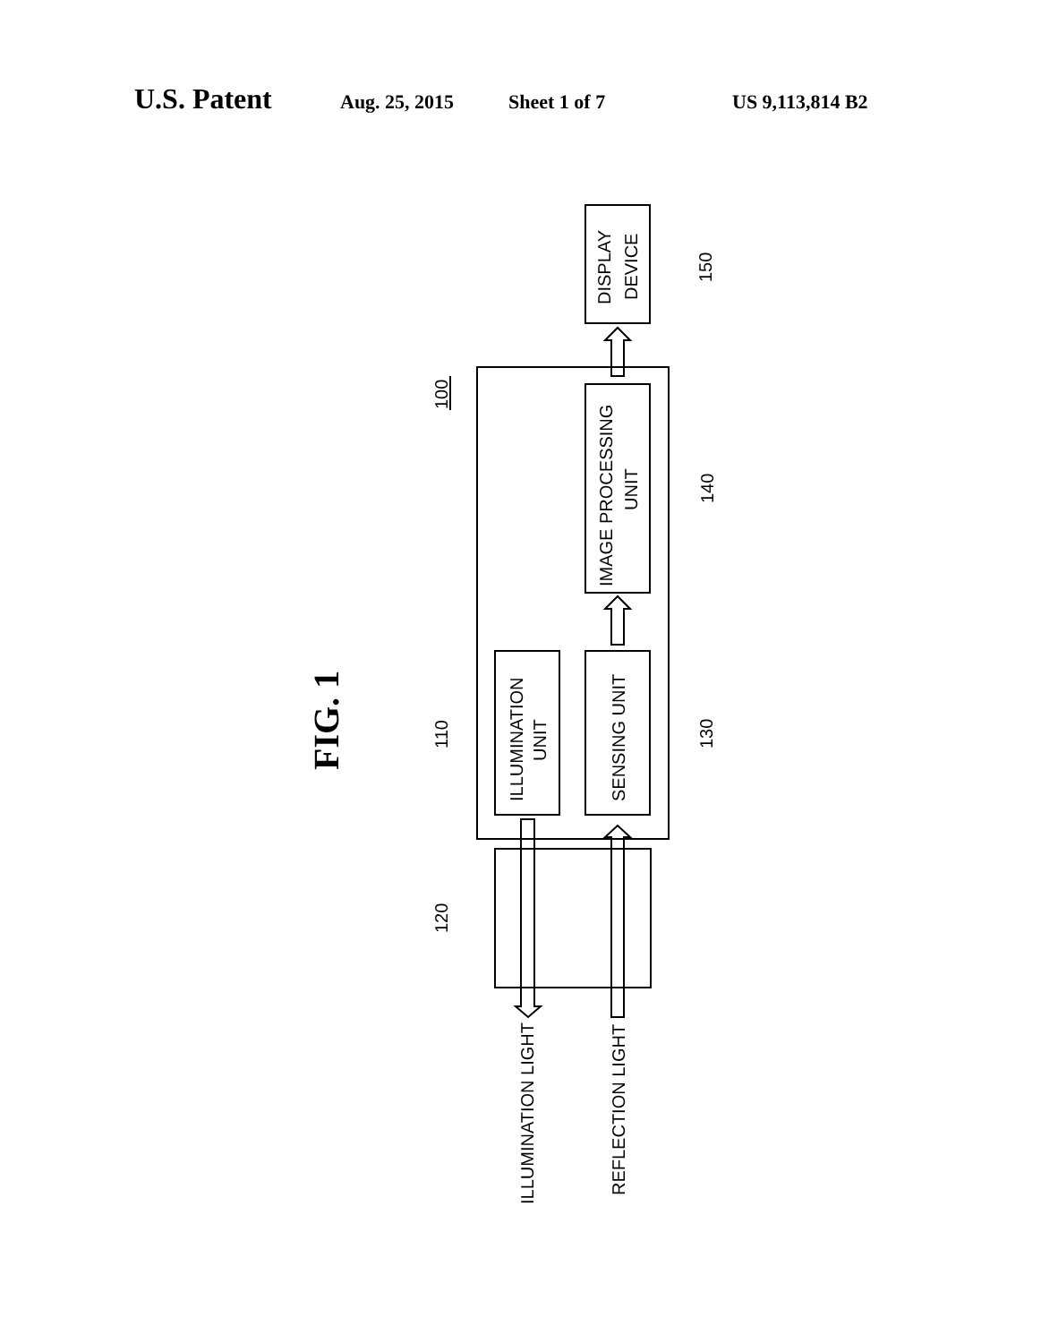U.S. Patent
Aug. 25, 2015 Sheet 1 of 7 US 9,113,814 B2
DISPLAY
DEVICE
IMAGE PROCESSING
UNIT
ILLUMINATION
UNIT
SENSING UNIT
ILLUMINATION LIGHT
REFLECTION LIGHT
150
140
130
110
120
100
FIG. 1